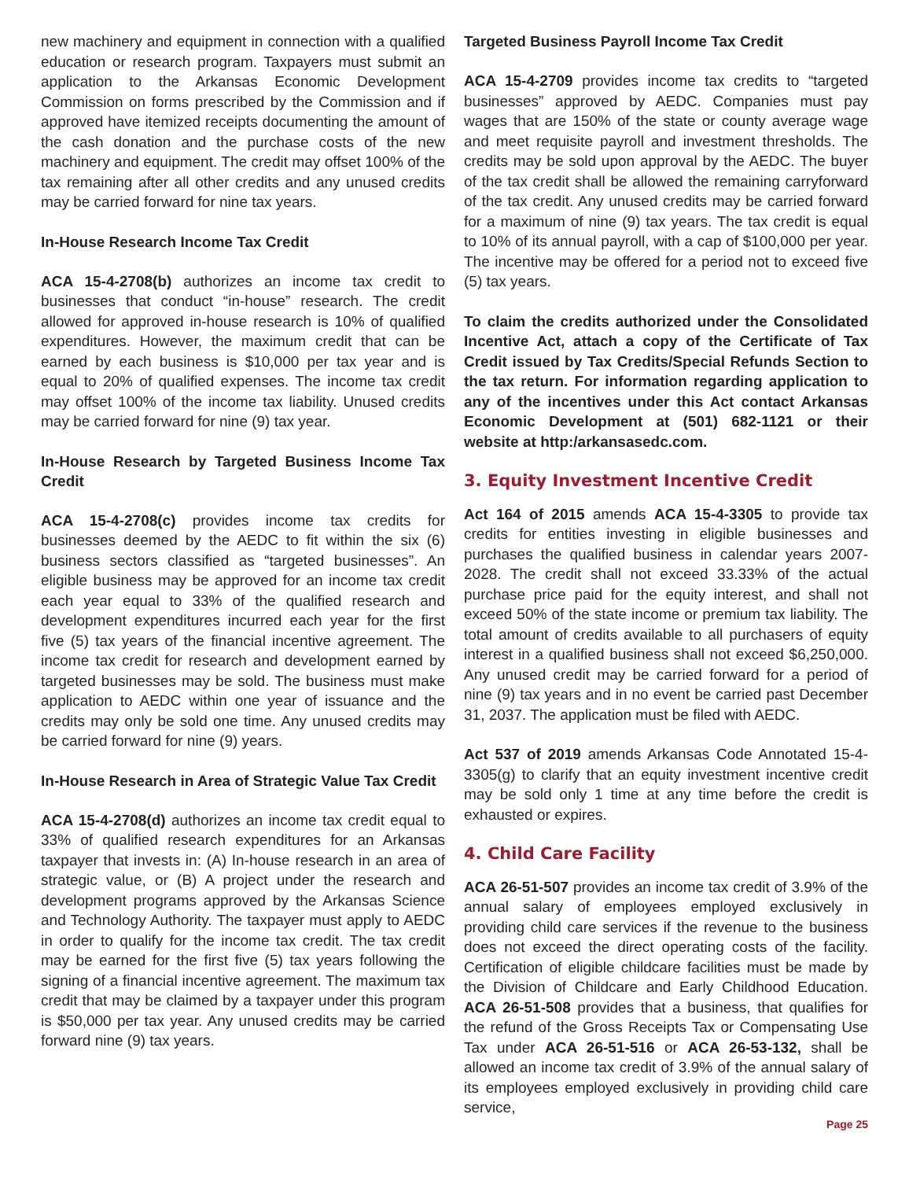new machinery and equipment in connection with a qualified education or research program. Taxpayers must submit an application to the Arkansas Economic Development Commission on forms prescribed by the Commission and if approved have itemized receipts documenting the amount of the cash donation and the purchase costs of the new machinery and equipment. The credit may offset 100% of the tax remaining after all other credits and any unused credits may be carried forward for nine tax years.
In-House Research Income Tax Credit
ACA 15-4-2708(b) authorizes an income tax credit to businesses that conduct “in-house” research. The credit allowed for approved in-house research is 10% of qualified expenditures. However, the maximum credit that can be earned by each business is $10,000 per tax year and is equal to 20% of qualified expenses. The income tax credit may offset 100% of the income tax liability. Unused credits may be carried forward for nine (9) tax year.
In-House Research by Targeted Business Income Tax Credit
ACA 15-4-2708(c) provides income tax credits for businesses deemed by the AEDC to fit within the six (6) business sectors classified as “targeted businesses”. An eligible business may be approved for an income tax credit each year equal to 33% of the qualified research and development expenditures incurred each year for the first five (5) tax years of the financial incentive agreement. The income tax credit for research and development earned by targeted businesses may be sold. The business must make application to AEDC within one year of issuance and the credits may only be sold one time. Any unused credits may be carried forward for nine (9) years.
In-House Research in Area of Strategic Value Tax Credit
ACA 15-4-2708(d) authorizes an income tax credit equal to 33% of qualified research expenditures for an Arkansas taxpayer that invests in: (A) In-house research in an area of strategic value, or (B) A project under the research and development programs approved by the Arkansas Science and Technology Authority. The taxpayer must apply to AEDC in order to qualify for the income tax credit. The tax credit may be earned for the first five (5) tax years following the signing of a financial incentive agreement. The maximum tax credit that may be claimed by a taxpayer under this program is $50,000 per tax year. Any unused credits may be carried forward nine (9) tax years.
Targeted Business Payroll Income Tax Credit
ACA 15-4-2709 provides income tax credits to “targeted businesses” approved by AEDC. Companies must pay wages that are 150% of the state or county average wage and meet requisite payroll and investment thresholds. The credits may be sold upon approval by the AEDC. The buyer of the tax credit shall be allowed the remaining carryforward of the tax credit. Any unused credits may be carried forward for a maximum of nine (9) tax years. The tax credit is equal to 10% of its annual payroll, with a cap of $100,000 per year. The incentive may be offered for a period not to exceed five (5) tax years.
To claim the credits authorized under the Consolidated Incentive Act, attach a copy of the Certificate of Tax Credit issued by Tax Credits/Special Refunds Section to the tax return. For information regarding application to any of the incentives under this Act contact Arkansas Economic Development at (501) 682-1121 or their website at http:/arkansasedc.com.
3. Equity Investment Incentive Credit
Act 164 of 2015 amends ACA 15-4-3305 to provide tax credits for entities investing in eligible businesses and purchases the qualified business in calendar years 2007-2028. The credit shall not exceed 33.33% of the actual purchase price paid for the equity interest, and shall not exceed 50% of the state income or premium tax liability. The total amount of credits available to all purchasers of equity interest in a qualified business shall not exceed $6,250,000. Any unused credit may be carried forward for a period of nine (9) tax years and in no event be carried past December 31, 2037. The application must be filed with AEDC.
Act 537 of 2019 amends Arkansas Code Annotated 15-4-3305(g) to clarify that an equity investment incentive credit may be sold only 1 time at any time before the credit is exhausted or expires.
4. Child Care Facility
ACA 26-51-507 provides an income tax credit of 3.9% of the annual salary of employees employed exclusively in providing child care services if the revenue to the business does not exceed the direct operating costs of the facility. Certification of eligible childcare facilities must be made by the Division of Childcare and Early Childhood Education. ACA 26-51-508 provides that a business, that qualifies for the refund of the Gross Receipts Tax or Compensating Use Tax under ACA 26-51-516 or ACA 26-53-132, shall be allowed an income tax credit of 3.9% of the annual salary of its employees employed exclusively in providing child care service,
Page 25